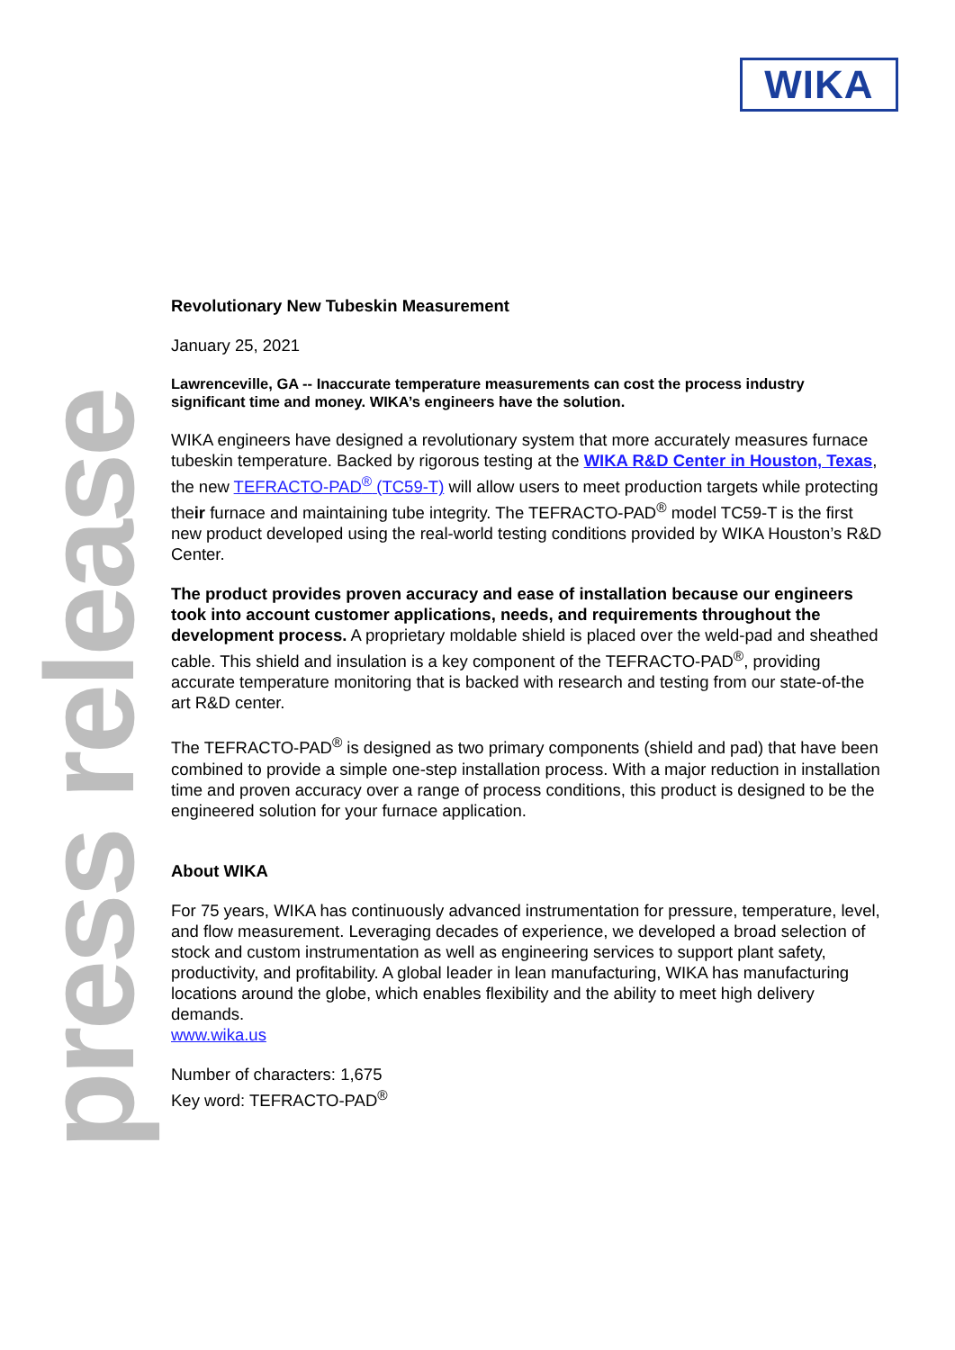WIKA
press release
Revolutionary New Tubeskin Measurement
January 25, 2021
Lawrenceville, GA -- Inaccurate temperature measurements can cost the process industry significant time and money. WIKA’s engineers have the solution.
WIKA engineers have designed a revolutionary system that more accurately measures furnace tubeskin temperature. Backed by rigorous testing at the WIKA R&D Center in Houston, Texas, the new TEFRACTO-PAD<sup>®</sup> (TC59-T) will allow users to meet production targets while protecting their furnace and maintaining tube integrity. The TEFRACTO-PAD<sup>®</sup> model TC59-T is the first new product developed using the real-world testing conditions provided by WIKA Houston’s R&D Center.
The product provides proven accuracy and ease of installation because our engineers took into account customer applications, needs, and requirements throughout the development process. A proprietary moldable shield is placed over the weld-pad and sheathed cable. This shield and insulation is a key component of the TEFRACTO-PAD<sup>®</sup>, providing accurate temperature monitoring that is backed with research and testing from our state-of-the art R&D center.
The TEFRACTO-PAD<sup>®</sup> is designed as two primary components (shield and pad) that have been combined to provide a simple one-step installation process. With a major reduction in installation time and proven accuracy over a range of process conditions, this product is designed to be the engineered solution for your furnace application.
About WIKA
For 75 years, WIKA has continuously advanced instrumentation for pressure, temperature, level, and flow measurement. Leveraging decades of experience, we developed a broad selection of stock and custom instrumentation as well as engineering services to support plant safety, productivity, and profitability. A global leader in lean manufacturing, WIKA has manufacturing locations around the globe, which enables flexibility and the ability to meet high delivery demands.
www.wika.us
Number of characters: 1,675
Key word: TEFRACTO-PAD<sup>®</sup>